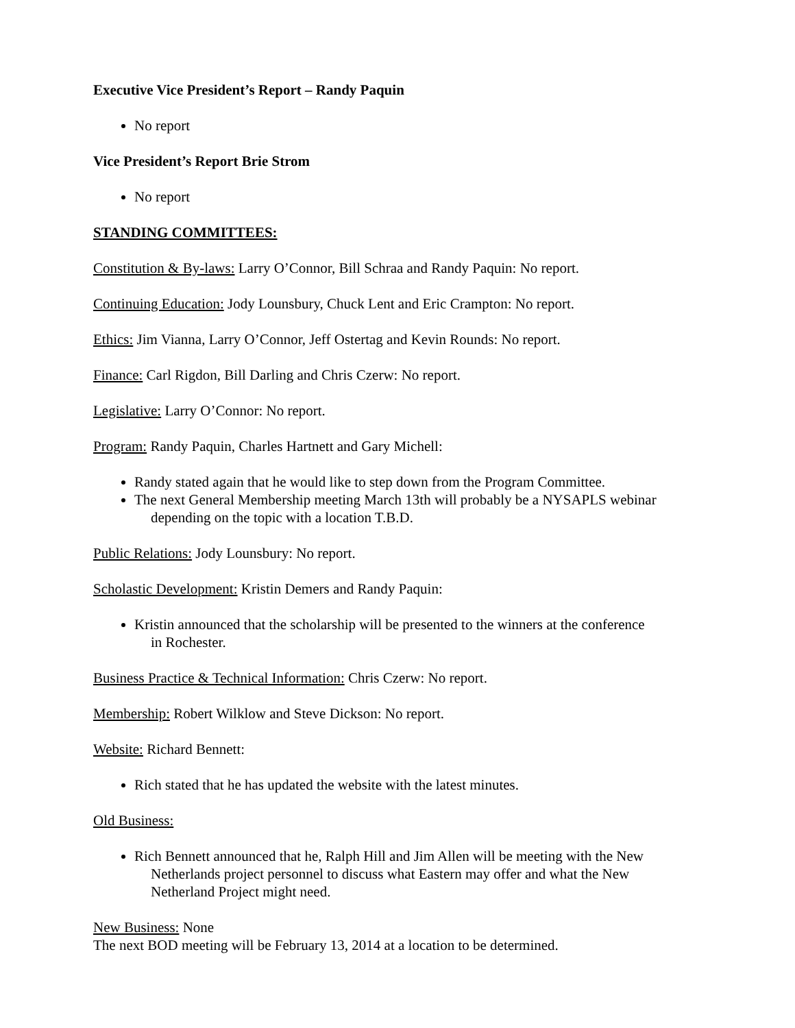Executive Vice President’s Report – Randy Paquin
No report
Vice President’s Report Brie Strom
No report
STANDING COMMITTEES:
Constitution & By-laws: Larry O’Connor, Bill Schraa and Randy Paquin: No report.
Continuing Education: Jody Lounsbury, Chuck Lent and Eric Crampton: No report.
Ethics: Jim Vianna, Larry O’Connor, Jeff Ostertag and Kevin Rounds: No report.
Finance: Carl Rigdon, Bill Darling and Chris Czerw: No report.
Legislative: Larry O’Connor: No report.
Program: Randy Paquin, Charles Hartnett and Gary Michell:
Randy stated again that he would like to step down from the Program Committee.
The next General Membership meeting March 13th will probably be a NYSAPLS webinar
depending on the topic with a location T.B.D.
Public Relations: Jody Lounsbury: No report.
Scholastic Development: Kristin Demers and Randy Paquin:
Kristin announced that the scholarship will be presented to the winners at the conference
in Rochester.
Business Practice & Technical Information: Chris Czerw: No report.
Membership: Robert Wilklow and Steve Dickson: No report.
Website: Richard Bennett:
Rich stated that he has updated the website with the latest minutes.
Old Business:
Rich Bennett announced that he, Ralph Hill and Jim Allen will be meeting with the New
Netherlands project personnel to discuss what Eastern may offer and what the New
Netherland Project might need.
New Business: None
The next BOD meeting will be February 13, 2014 at a location to be determined.